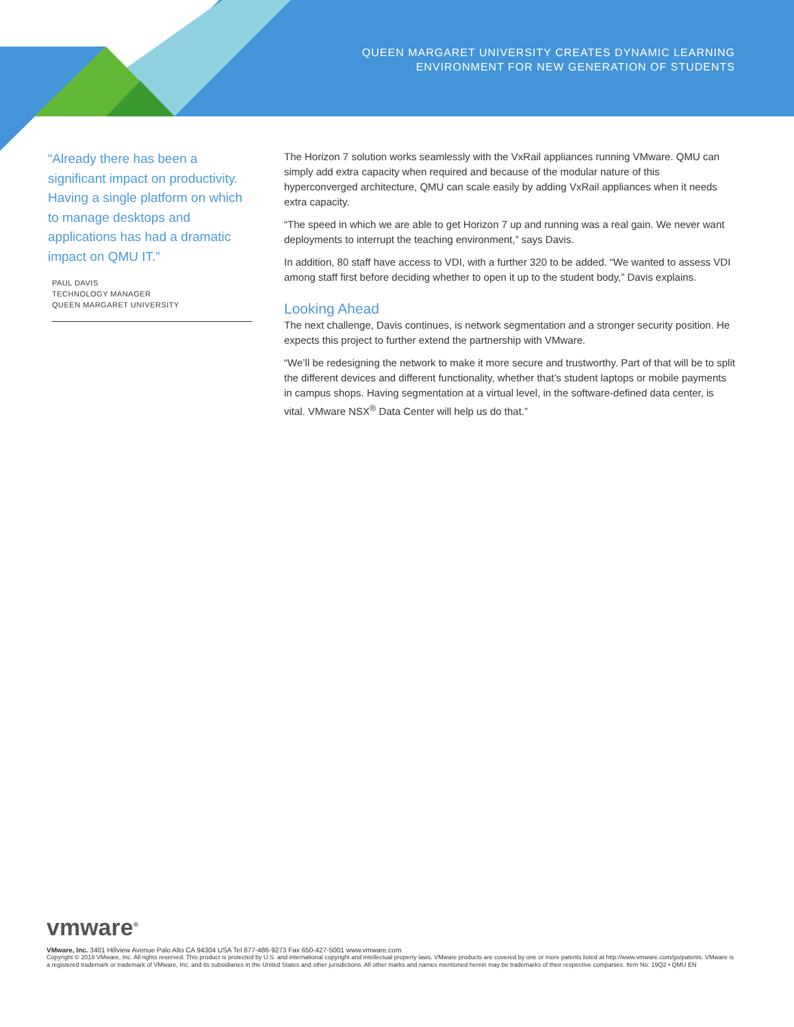QUEEN MARGARET UNIVERSITY CREATES DYNAMIC LEARNING
ENVIRONMENT FOR NEW GENERATION OF STUDENTS
“Already there has been a significant impact on productivity. Having a single platform on which to manage desktops and applications has had a dramatic impact on QMU IT.”
PAUL DAVIS
TECHNOLOGY MANAGER
QUEEN MARGARET UNIVERSITY
The Horizon 7 solution works seamlessly with the VxRail appliances running VMware. QMU can simply add extra capacity when required and because of the modular nature of this hyperconverged architecture, QMU can scale easily by adding VxRail appliances when it needs extra capacity.
“The speed in which we are able to get Horizon 7 up and running was a real gain. We never want deployments to interrupt the teaching environment,” says Davis.
In addition, 80 staff have access to VDI, with a further 320 to be added. “We wanted to assess VDI among staff first before deciding whether to open it up to the student body,” Davis explains.
Looking Ahead
The next challenge, Davis continues, is network segmentation and a stronger security position. He expects this project to further extend the partnership with VMware.
“We’ll be redesigning the network to make it more secure and trustworthy. Part of that will be to split the different devices and different functionality, whether that’s student laptops or mobile payments in campus shops. Having segmentation at a virtual level, in the software-defined data center, is vital. VMware NSX<sup>®</sup> Data Center will help us do that.”
vmware<sup>®</sup>
VMware, Inc. 3401 Hillview Avenue Palo Alto CA 94304 USA Tel 877-486-9273 Fax 650-427-5001 www.vmware.com
Copyright © 2019 VMware, Inc. All rights reserved. This product is protected by U.S. and international copyright and intellectual property laws. VMware products are covered by one or more patents listed at http://www.vmware.com/go/patents. VMware is a registered trademark or trademark of VMware, Inc. and its subsidiaries in the United States and other jurisdictions. All other marks and names mentioned herein may be trademarks of their respective companies. Item No: 19Q2 • QMU EN